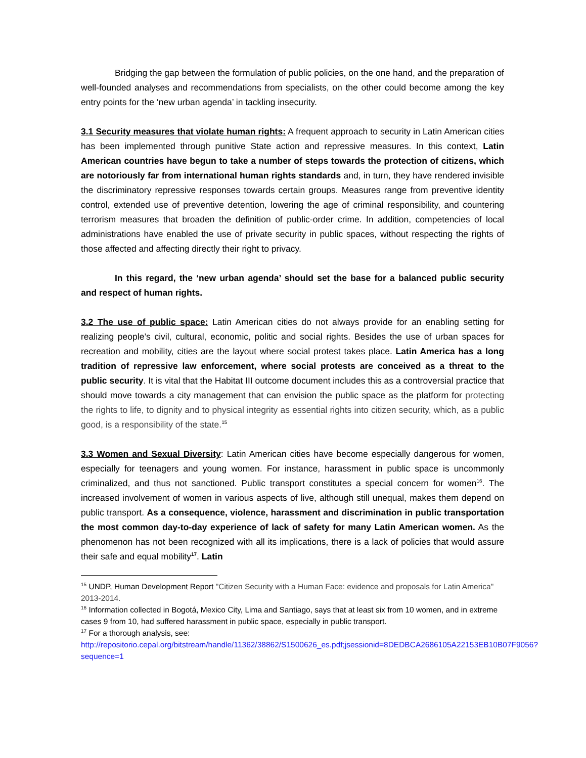Bridging the gap between the formulation of public policies, on the one hand, and the preparation of well-founded analyses and recommendations from specialists, on the other could become among the key entry points for the ‘new urban agenda’ in tackling insecurity.
3.1 Security measures that violate human rights: A frequent approach to security in Latin American cities has been implemented through punitive State action and repressive measures. In this context, Latin American countries have begun to take a number of steps towards the protection of citizens, which are notoriously far from international human rights standards and, in turn, they have rendered invisible the discriminatory repressive responses towards certain groups. Measures range from preventive identity control, extended use of preventive detention, lowering the age of criminal responsibility, and countering terrorism measures that broaden the definition of public-order crime. In addition, competencies of local administrations have enabled the use of private security in public spaces, without respecting the rights of those affected and affecting directly their right to privacy.
In this regard, the ‘new urban agenda’ should set the base for a balanced public security and respect of human rights.
3.2 The use of public space: Latin American cities do not always provide for an enabling setting for realizing people’s civil, cultural, economic, politic and social rights. Besides the use of urban spaces for recreation and mobility, cities are the layout where social protest takes place. Latin America has a long tradition of repressive law enforcement, where social protests are conceived as a threat to the public security. It is vital that the Habitat III outcome document includes this as a controversial practice that should move towards a city management that can envision the public space as the platform for protecting the rights to life, to dignity and to physical integrity as essential rights into citizen security, which, as a public good, is a responsibility of the state.<sup>15</sup>
3.3 Women and Sexual Diversity: Latin American cities have become especially dangerous for women, especially for teenagers and young women. For instance, harassment in public space is uncommonly criminalized, and thus not sanctioned. Public transport constitutes a special concern for women<sup>16</sup>. The increased involvement of women in various aspects of live, although still unequal, makes them depend on public transport. As a consequence, violence, harassment and discrimination in public transportation the most common day-to-day experience of lack of safety for many Latin American women. As the phenomenon has not been recognized with all its implications, there is a lack of policies that would assure their safe and equal mobility<sup>17</sup>. Latin
<sup>15</sup> UNDP, Human Development Report "Citizen Security with a Human Face: evidence and proposals for Latin America" 2013-2014.
<sup>16</sup> Information collected in Bogotá, Mexico City, Lima and Santiago, says that at least six from 10 women, and in extreme cases 9 from 10, had suffered harassment in public space, especially in public transport.
<sup>17</sup> For a thorough analysis, see:
http://repositorio.cepal.org/bitstream/handle/11362/38862/S1500626_es.pdf;jsessionid=8DEDBCA2686105A22153EB10B07F9056?sequence=1